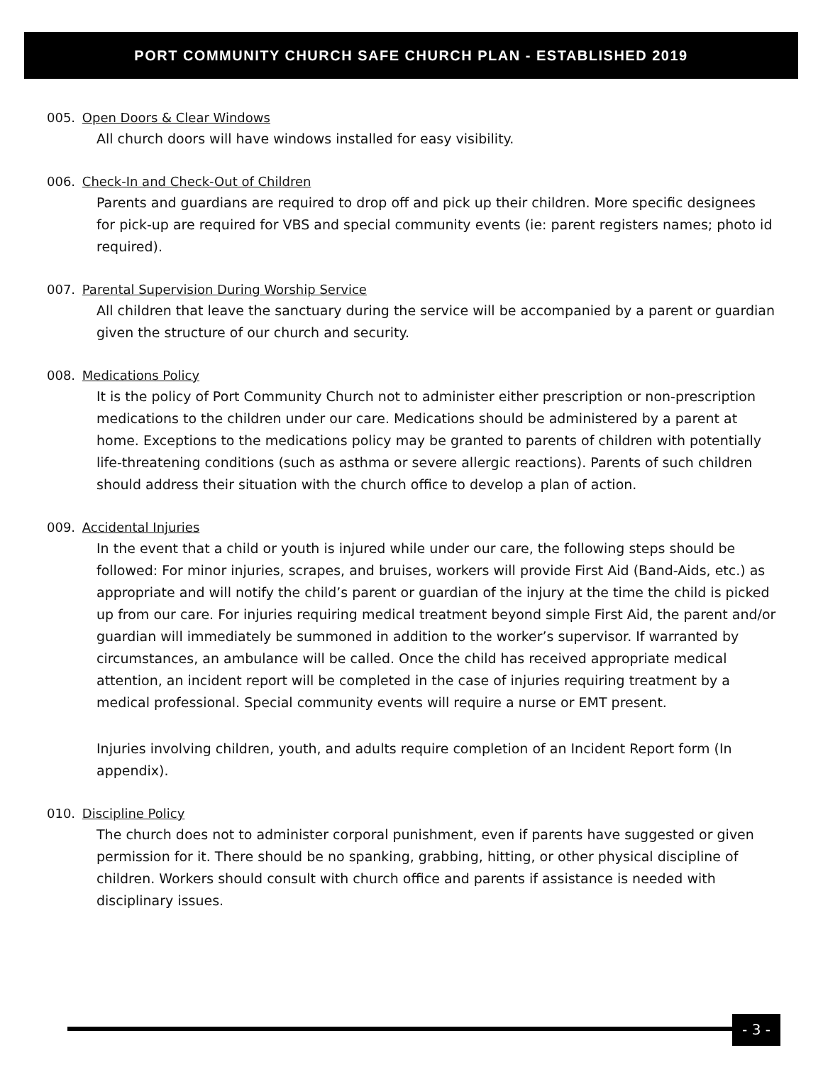PORT COMMUNITY CHURCH SAFE CHURCH PLAN - ESTABLISHED 2019
005. Open Doors & Clear Windows
All church doors will have windows installed for easy visibility.
006. Check-In and Check-Out of Children
Parents and guardians are required to drop off and pick up their children. More specific designees for pick-up are required for VBS and special community events (ie: parent registers names; photo id required).
007. Parental Supervision During Worship Service
All children that leave the sanctuary during the service will be accompanied by a parent or guardian given the structure of our church and security.
008. Medications Policy
It is the policy of Port Community Church not to administer either prescription or non-prescription medications to the children under our care. Medications should be administered by a parent at home. Exceptions to the medications policy may be granted to parents of children with potentially life-threatening conditions (such as asthma or severe allergic reactions). Parents of such children should address their situation with the church office to develop a plan of action.
009. Accidental Injuries
In the event that a child or youth is injured while under our care, the following steps should be followed: For minor injuries, scrapes, and bruises, workers will provide First Aid (Band-Aids, etc.) as appropriate and will notify the child’s parent or guardian of the injury at the time the child is picked up from our care. For injuries requiring medical treatment beyond simple First Aid, the parent and/or guardian will immediately be summoned in addition to the worker’s supervisor. If warranted by circumstances, an ambulance will be called. Once the child has received appropriate medical attention, an incident report will be completed in the case of injuries requiring treatment by a medical professional. Special community events will require a nurse or EMT present.
Injuries involving children, youth, and adults require completion of an Incident Report form (In appendix).
010. Discipline Policy
The church does not to administer corporal punishment, even if parents have suggested or given permission for it. There should be no spanking, grabbing, hitting, or other physical discipline of children. Workers should consult with church office and parents if assistance is needed with disciplinary issues.
- 3 -